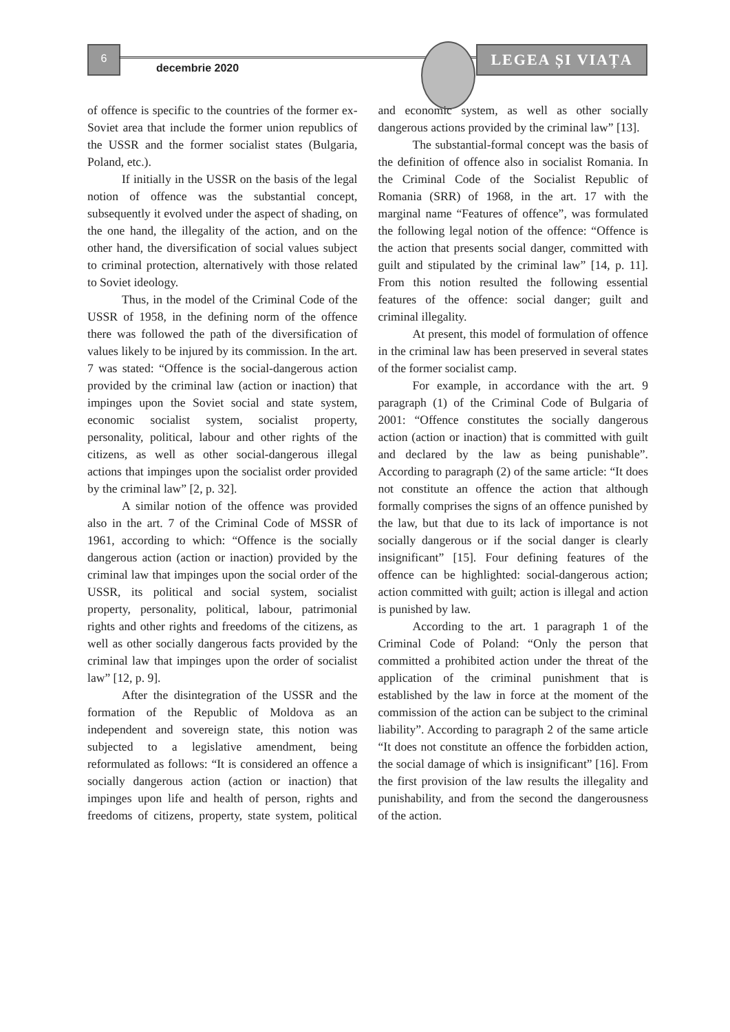6
decembrie 2020
LEGEA ȘI VIAȚA
of offence is specific to the countries of the former ex-Soviet area that include the former union republics of the USSR and the former socialist states (Bulgaria, Poland, etc.).
If initially in the USSR on the basis of the legal notion of offence was the substantial concept, subsequently it evolved under the aspect of shading, on the one hand, the illegality of the action, and on the other hand, the diversification of social values subject to criminal protection, alternatively with those related to Soviet ideology.
Thus, in the model of the Criminal Code of the USSR of 1958, in the defining norm of the offence there was followed the path of the diversification of values likely to be injured by its commission. In the art. 7 was stated: “Offence is the social-dangerous action provided by the criminal law (action or inaction) that impinges upon the Soviet social and state system, economic socialist system, socialist property, personality, political, labour and other rights of the citizens, as well as other social-dangerous illegal actions that impinges upon the socialist order provided by the criminal law” [2, p. 32].
A similar notion of the offence was provided also in the art. 7 of the Criminal Code of MSSR of 1961, according to which: “Offence is the socially dangerous action (action or inaction) provided by the criminal law that impinges upon the social order of the USSR, its political and social system, socialist property, personality, political, labour, patrimonial rights and other rights and freedoms of the citizens, as well as other socially dangerous facts provided by the criminal law that impinges upon the order of socialist law” [12, p. 9].
After the disintegration of the USSR and the formation of the Republic of Moldova as an independent and sovereign state, this notion was subjected to a legislative amendment, being reformulated as follows: “It is considered an offence a socially dangerous action (action or inaction) that impinges upon life and health of person, rights and freedoms of citizens, property, state system, political and economic system, as well as other socially dangerous actions provided by the criminal law” [13].
The substantial-formal concept was the basis of the definition of offence also in socialist Romania. In the Criminal Code of the Socialist Republic of Romania (SRR) of 1968, in the art. 17 with the marginal name “Features of offence”, was formulated the following legal notion of the offence: “Offence is the action that presents social danger, committed with guilt and stipulated by the criminal law” [14, p. 11]. From this notion resulted the following essential features of the offence: social danger; guilt and criminal illegality.
At present, this model of formulation of offence in the criminal law has been preserved in several states of the former socialist camp.
For example, in accordance with the art. 9 paragraph (1) of the Criminal Code of Bulgaria of 2001: “Offence constitutes the socially dangerous action (action or inaction) that is committed with guilt and declared by the law as being punishable”. According to paragraph (2) of the same article: “It does not constitute an offence the action that although formally comprises the signs of an offence punished by the law, but that due to its lack of importance is not socially dangerous or if the social danger is clearly insignificant” [15]. Four defining features of the offence can be highlighted: social-dangerous action; action committed with guilt; action is illegal and action is punished by law.
According to the art. 1 paragraph 1 of the Criminal Code of Poland: “Only the person that committed a prohibited action under the threat of the application of the criminal punishment that is established by the law in force at the moment of the commission of the action can be subject to the criminal liability”. According to paragraph 2 of the same article “It does not constitute an offence the forbidden action, the social damage of which is insignificant” [16]. From the first provision of the law results the illegality and punishability, and from the second the dangerousness of the action.